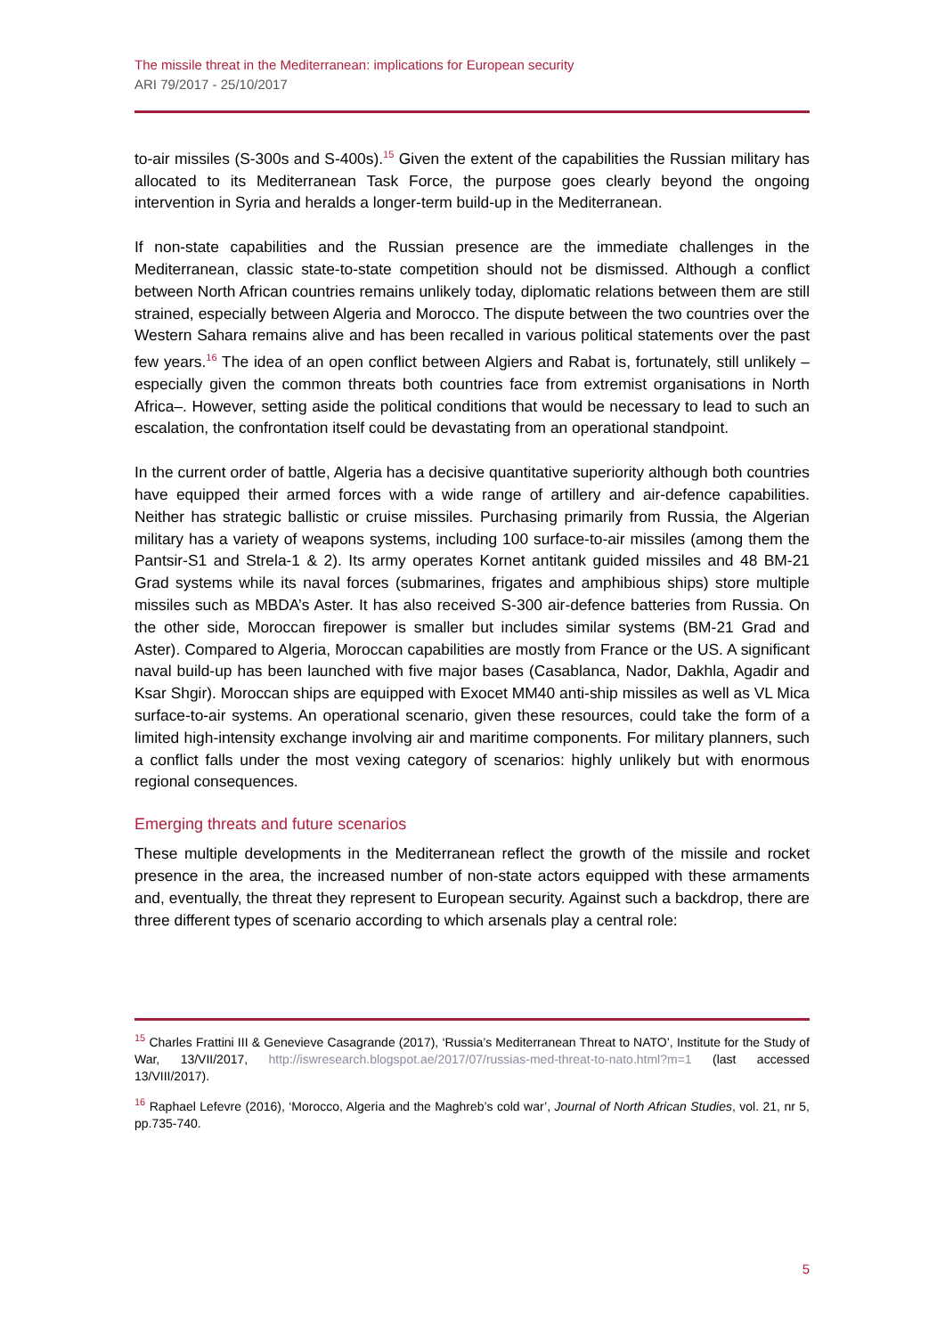The missile threat in the Mediterranean: implications for European security
ARI 79/2017 - 25/10/2017
to-air missiles (S-300s and S-400s).<sup>15</sup> Given the extent of the capabilities the Russian military has allocated to its Mediterranean Task Force, the purpose goes clearly beyond the ongoing intervention in Syria and heralds a longer-term build-up in the Mediterranean.
If non-state capabilities and the Russian presence are the immediate challenges in the Mediterranean, classic state-to-state competition should not be dismissed. Although a conflict between North African countries remains unlikely today, diplomatic relations between them are still strained, especially between Algeria and Morocco. The dispute between the two countries over the Western Sahara remains alive and has been recalled in various political statements over the past few years.<sup>16</sup> The idea of an open conflict between Algiers and Rabat is, fortunately, still unlikely –especially given the common threats both countries face from extremist organisations in North Africa–. However, setting aside the political conditions that would be necessary to lead to such an escalation, the confrontation itself could be devastating from an operational standpoint.
In the current order of battle, Algeria has a decisive quantitative superiority although both countries have equipped their armed forces with a wide range of artillery and air-defence capabilities. Neither has strategic ballistic or cruise missiles. Purchasing primarily from Russia, the Algerian military has a variety of weapons systems, including 100 surface-to-air missiles (among them the Pantsir-S1 and Strela-1 & 2). Its army operates Kornet antitank guided missiles and 48 BM-21 Grad systems while its naval forces (submarines, frigates and amphibious ships) store multiple missiles such as MBDA’s Aster. It has also received S-300 air-defence batteries from Russia. On the other side, Moroccan firepower is smaller but includes similar systems (BM-21 Grad and Aster). Compared to Algeria, Moroccan capabilities are mostly from France or the US. A significant naval build-up has been launched with five major bases (Casablanca, Nador, Dakhla, Agadir and Ksar Shgir). Moroccan ships are equipped with Exocet MM40 anti-ship missiles as well as VL Mica surface-to-air systems. An operational scenario, given these resources, could take the form of a limited high-intensity exchange involving air and maritime components. For military planners, such a conflict falls under the most vexing category of scenarios: highly unlikely but with enormous regional consequences.
Emerging threats and future scenarios
These multiple developments in the Mediterranean reflect the growth of the missile and rocket presence in the area, the increased number of non-state actors equipped with these armaments and, eventually, the threat they represent to European security. Against such a backdrop, there are three different types of scenario according to which arsenals play a central role:
<sup>15</sup> Charles Frattini III & Genevieve Casagrande (2017), ‘Russia’s Mediterranean Threat to NATO’, Institute for the Study of War, 13/VII/2017, http://iswresearch.blogspot.ae/2017/07/russias-med-threat-to-nato.html?m=1 (last accessed 13/VIII/2017).
<sup>16</sup> Raphael Lefevre (2016), ‘Morocco, Algeria and the Maghreb’s cold war’, Journal of North African Studies, vol. 21, nr 5, pp.735-740.
5